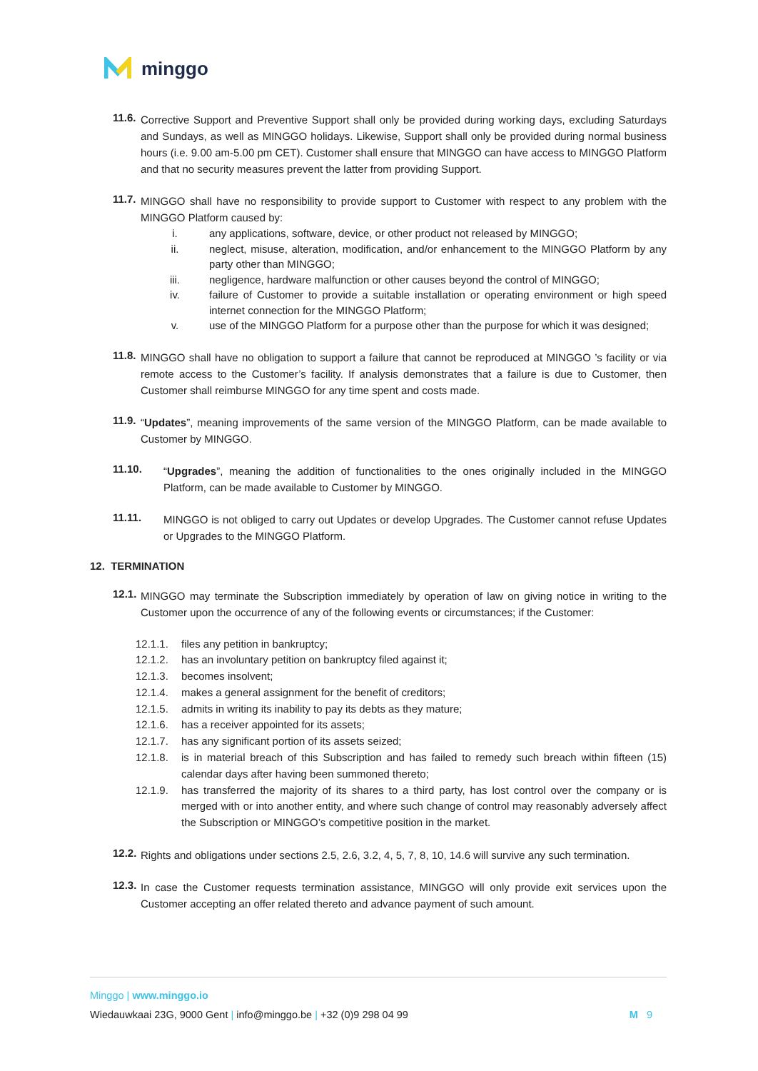minggo
11.6.
Corrective Support and Preventive Support shall only be provided during working days, excluding Saturdays and Sundays, as well as MINGGO holidays. Likewise, Support shall only be provided during normal business hours (i.e. 9.00 am-5.00 pm CET). Customer shall ensure that MINGGO can have access to MINGGO Platform and that no security measures prevent the latter from providing Support.
11.7.
MINGGO shall have no responsibility to provide support to Customer with respect to any problem with the MINGGO Platform caused by:
i. any applications, software, device, or other product not released by MINGGO;
ii. neglect, misuse, alteration, modification, and/or enhancement to the MINGGO Platform by any party other than MINGGO;
iii. negligence, hardware malfunction or other causes beyond the control of MINGGO;
iv. failure of Customer to provide a suitable installation or operating environment or high speed internet connection for the MINGGO Platform;
v. use of the MINGGO Platform for a purpose other than the purpose for which it was designed;
11.8.
MINGGO shall have no obligation to support a failure that cannot be reproduced at MINGGO ’s facility or via remote access to the Customer’s facility. If analysis demonstrates that a failure is due to Customer, then Customer shall reimburse MINGGO for any time spent and costs made.
11.9.
“Updates”, meaning improvements of the same version of the MINGGO Platform, can be made available to Customer by MINGGO.
11.10.
“Upgrades”, meaning the addition of functionalities to the ones originally included in the MINGGO Platform, can be made available to Customer by MINGGO.
11.11.
MINGGO is not obliged to carry out Updates or develop Upgrades. The Customer cannot refuse Updates or Upgrades to the MINGGO Platform.
12. TERMINATION
12.1.
MINGGO may terminate the Subscription immediately by operation of law on giving notice in writing to the Customer upon the occurrence of any of the following events or circumstances; if the Customer:
12.1.1. files any petition in bankruptcy;
12.1.2. has an involuntary petition on bankruptcy filed against it;
12.1.3. becomes insolvent;
12.1.4. makes a general assignment for the benefit of creditors;
12.1.5. admits in writing its inability to pay its debts as they mature;
12.1.6. has a receiver appointed for its assets;
12.1.7. has any significant portion of its assets seized;
12.1.8. is in material breach of this Subscription and has failed to remedy such breach within fifteen (15) calendar days after having been summoned thereto;
12.1.9. has transferred the majority of its shares to a third party, has lost control over the company or is merged with or into another entity, and where such change of control may reasonably adversely affect the Subscription or MINGGO’s competitive position in the market.
12.2.
Rights and obligations under sections 2.5, 2.6, 3.2, 4, 5, 7, 8, 10, 14.6 will survive any such termination.
12.3.
In case the Customer requests termination assistance, MINGGO will only provide exit services upon the Customer accepting an offer related thereto and advance payment of such amount.
Minggo | www.minggo.io
Wiedauwkaai 23G, 9000 Gent | info@minggo.be | +32 (0)9 298 04 99 M 9